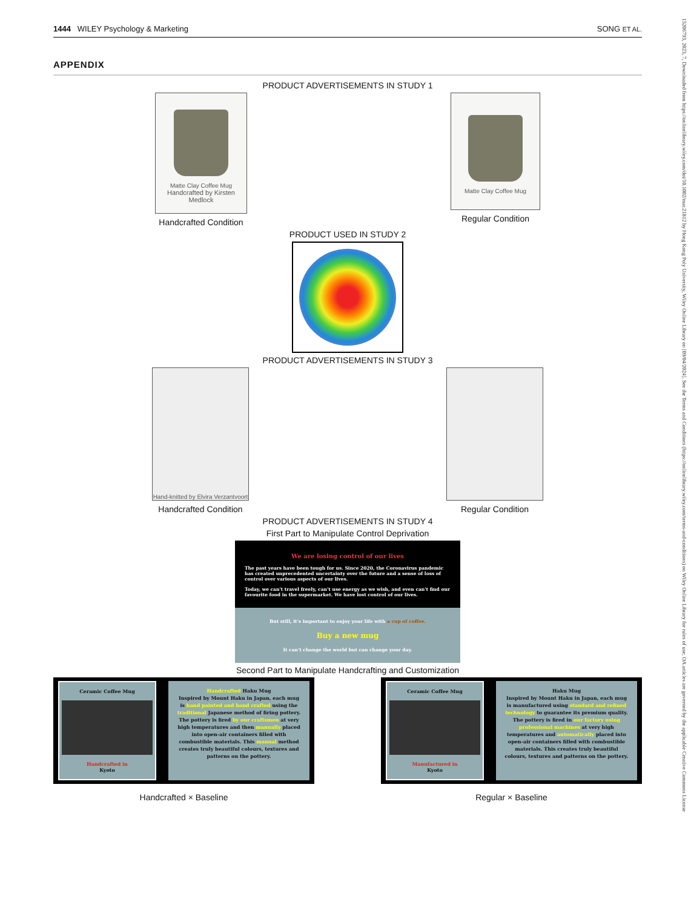1444 WILEY Psychology & Marketing SONG ET AL.
15206793, 2023, 7, Downloaded from https://onlinelibrary.wiley.com/doi/10.1002/mar.21812 by Hong Kong Poly University, Wiley Online Library on [09/04/2024]. See the Terms and Conditions (https://onlinelibrary.wiley.com/terms-and-conditions) on Wiley Online Library for rules of use; OA articles are governed by the applicable Creative Commons License
APPENDIX
PRODUCT ADVERTISEMENTS IN STUDY 1
Matte Clay Coffee Mug
Handcrafted by Kirsten Medlock
Handcrafted Condition
Matte Clay Coffee Mug
Regular Condition
PRODUCT USED IN STUDY 2
PRODUCT ADVERTISEMENTS IN STUDY 3
Hand-knitted by Elvira Verzantvoort
Handcrafted Condition
Regular Condition
PRODUCT ADVERTISEMENTS IN STUDY 4
First Part to Manipulate Control Deprivation
We are losing control of our lives
The past years have been tough for us. Since 2020, the Coronavirus pandemic has created unprecedented uncertainty over the future and a sense of loss of control over various aspects of our lives.
Today, we can't travel freely, can't use energy as we wish, and even can't find our favourite food in the supermarket. We have lost control of our lives.
But still, it's important to enjoy your life with a cup of coffee.
Buy a new mug
It can't change the world but can change your day.
Second Part to Manipulate Handcrafting and Customization
Ceramic Coffee Mug
Handcrafted in
Kyoto
Handcrafted Haku Mug
Inspired by Mount Haku in Japan, each mug is hand painted and hand crafted using the traditional Japanese method of firing pottery. The pottery is fired by our craftsmen at very high temperatures and then manually placed into open-air containers filled with combustible materials. This manual method creates truly beautiful colours, textures and patterns on the pottery.
Handcrafted × Baseline
Ceramic Coffee Mug
Manufactured in
Kyoto
Haku Mug
Inspired by Mount Haku in Japan, each mug is manufactured using standard and refined technology to guarantee its premium quality. The pottery is fired in our factory using professional machines at very high temperatures and automatically placed into open-air containers filled with combustible materials. This creates truly beautiful colours, textures and patterns on the pottery.
Regular × Baseline